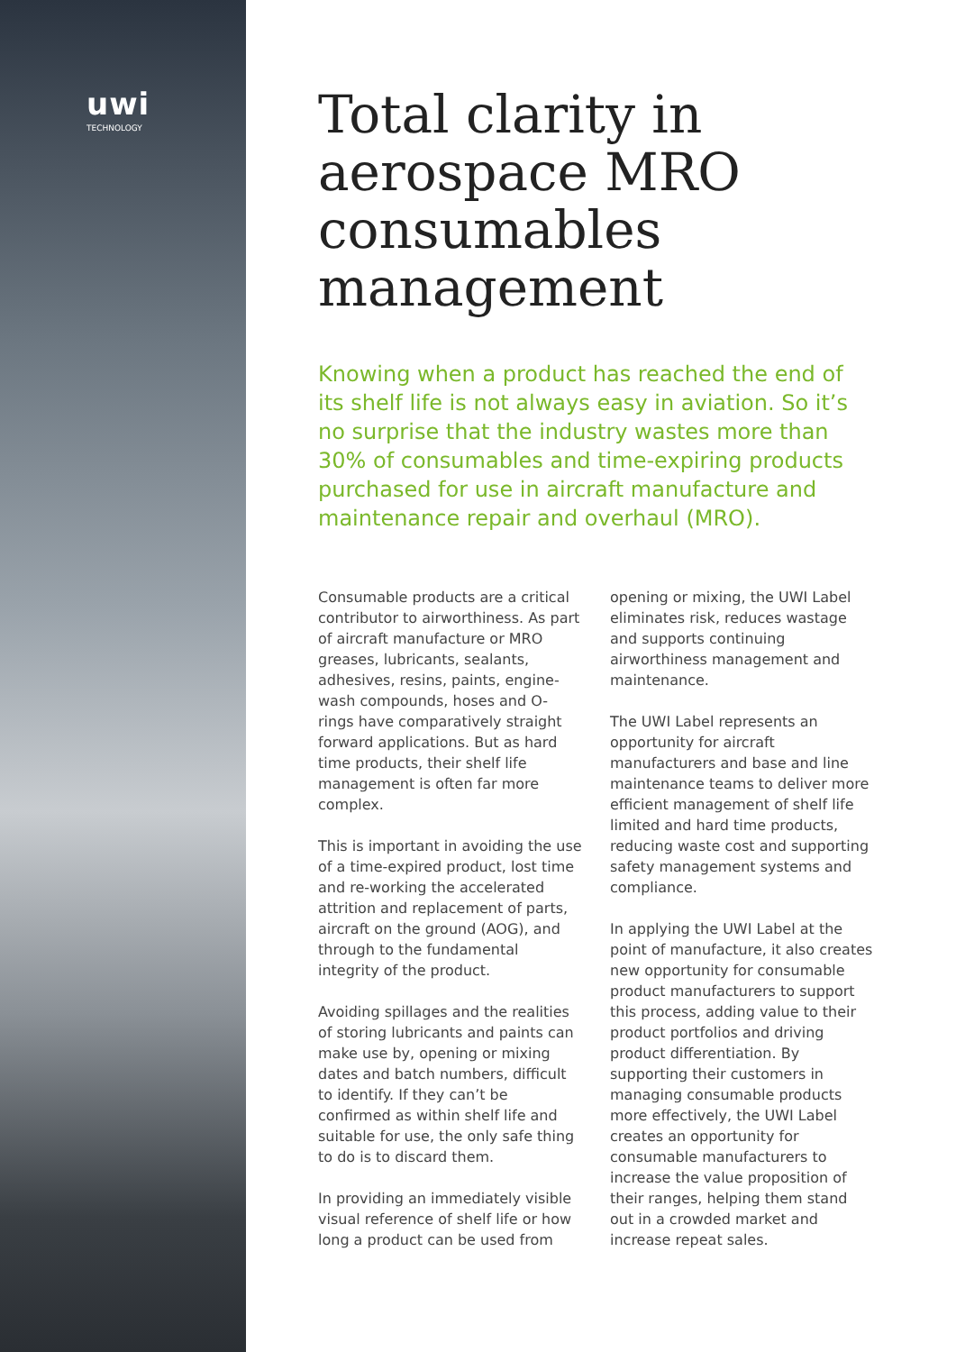uwi
TECHNOLOGY
Total clarity in aerospace MRO consumables management
Knowing when a product has reached the end of its shelf life is not always easy in aviation. So it’s no surprise that the industry wastes more than 30% of consumables and time-expiring products purchased for use in aircraft manufacture and maintenance repair and overhaul (MRO).
Consumable products are a critical contributor to airworthiness. As part of aircraft manufacture or MRO greases, lubricants, sealants, adhesives, resins, paints, engine-wash compounds, hoses and O-rings have comparatively straight forward applications. But as hard time products, their shelf life management is often far more complex.
This is important in avoiding the use of a time-expired product, lost time and re-working the accelerated attrition and replacement of parts, aircraft on the ground (AOG), and through to the fundamental integrity of the product.
Avoiding spillages and the realities of storing lubricants and paints can make use by, opening or mixing dates and batch numbers, difficult to identify. If they can’t be confirmed as within shelf life and suitable for use, the only safe thing to do is to discard them.
In providing an immediately visible visual reference of shelf life or how long a product can be used from opening or mixing, the UWI Label eliminates risk, reduces wastage and supports continuing airworthiness management and maintenance.
The UWI Label represents an opportunity for aircraft manufacturers and base and line maintenance teams to deliver more efficient management of shelf life limited and hard time products, reducing waste cost and supporting safety management systems and compliance.
In applying the UWI Label at the point of manufacture, it also creates new opportunity for consumable product manufacturers to support this process, adding value to their product portfolios and driving product differentiation. By supporting their customers in managing consumable products more effectively, the UWI Label creates an opportunity for consumable manufacturers to increase the value proposition of their ranges, helping them stand out in a crowded market and increase repeat sales.